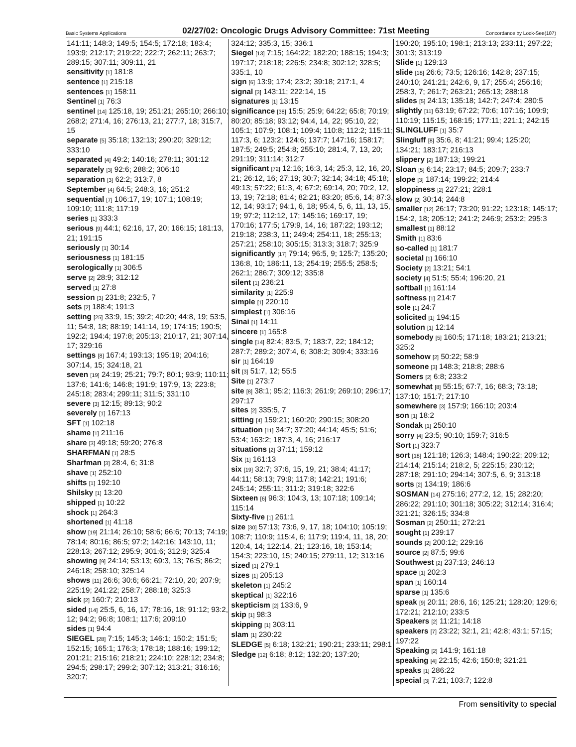Basic Systems Applications 02/27/02: Oncologic Drugs Advisory Committee: 71st Meeting Concordance by Look-See(107)
141:11; 148:3; 149:5; 154:5; 172:18; 183:4; 193:9; 212:17; 219:22; 222:7; 262:11; 263:7; 289:15; 307:11; 309:11, 21
sensitivity [1] 181:8
sentence [1] 215:18
sentences [1] 158:11
Sentinel [1] 76:3
sentinel [14] 125:18, 19; 251:21; 265:10; 266:10; 268:2; 271:4, 16; 276:13, 21; 277:7, 18; 315:7, 15
separate [5] 35:18; 132:13; 290:20; 329:12; 333:10
separated [4] 49:2; 140:16; 278:11; 301:12
separately [3] 92:6; 288:2; 306:10
separation [3] 62:2; 313:7, 8
September [4] 64:5; 248:3, 16; 251:2
sequential [7] 106:17, 19; 107:1; 108:19; 109:10; 111:8; 117:19
series [1] 333:3
serious [9] 44:1; 62:16, 17, 20; 166:15; 181:13, 21; 191:15
seriously [1] 30:14
seriousness [1] 181:15
serologically [1] 306:5
serve [2] 28:9; 312:12
served [1] 27:8
session [3] 231:8; 232:5, 7
sets [2] 188:4; 191:3
setting [25] 33:9, 15; 39:2; 40:20; 44:8, 19; 53:5, 11; 54:8, 18; 88:19; 141:14, 19; 174:15; 190:5; 192:2; 194:4; 197:8; 205:13; 210:17, 21; 307:14, 17; 329:16
settings [8] 167:4; 193:13; 195:19; 204:16; 307:14, 15; 324:18, 21
seven [19] 24:19; 25:21; 79:7; 80:1; 93:9; 110:11; 137:6; 141:6; 146:8; 191:9; 197:9, 13; 223:8; 245:18; 283:4; 299:11; 311:5; 331:10
severe [3] 12:15; 89:13; 90:2
severely [1] 167:13
SFT [1] 102:18
shame [1] 211:16
share [3] 49:18; 59:20; 276:8
SHARFMAN [1] 28:5
Sharfman [3] 28:4, 6; 31:8
shave [1] 252:10
shifts [1] 192:10
Shilsky [1] 13:20
shipped [1] 10:22
shock [1] 264:3
shortened [1] 41:18
show [19] 21:14; 26:10; 58:6; 66:6; 70:13; 74:19; 78:14; 80:16; 86:5; 97:2; 142:16; 143:10, 11; 228:13; 267:12; 295:9; 301:6; 312:9; 325:4
showing [9] 24:14; 53:13; 69:3, 13; 76:5; 86:2; 246:18; 258:10; 325:14
shows [11] 26:6; 30:6; 66:21; 72:10, 20; 207:9; 225:19; 241:22; 258:7; 288:18; 325:3
sick [2] 160:7; 210:13
sided [14] 25:5, 6, 16, 17; 78:16, 18; 91:12; 93:2, 12; 94:2; 96:8; 108:1; 117:6; 209:10
sides [1] 94:4
SIEGEL [28] 7:15; 145:3; 146:1; 150:2; 151:5; 152:15; 165:1; 176:3; 178:18; 188:16; 199:12; 201:21; 215:16; 218:21; 224:10; 228:12; 234:8; 294:5; 298:17; 299:2; 307:12; 313:21; 316:16; 320:7;
324:12; 335:3, 15; 336:1
Siegel [13] 7:15; 164:22; 182:20; 188:15; 194:3; 197:17; 218:18; 226:5; 234:8; 302:12; 328:5; 335:1, 10
sign [6] 13:9; 17:4; 23:2; 39:18; 217:1, 4
signal [3] 143:11; 222:14, 15
signatures [1] 13:15
significance [38] 15:5; 25:9; 64:22; 65:8; 70:19; 80:20; 85:18; 93:12; 94:4, 14, 22; 95:10, 22; 105:1; 107:9; 108:1; 109:4; 110:8; 112:2; 115:11; 117:3, 6; 123:2; 124:6; 137:7; 147:16; 158:17; 187:5; 249:5; 254:8; 255:10; 281:4, 7, 13, 20; 291:19; 311:14; 312:7
significant [72] 12:16; 16:3, 14; 25:3, 12, 16, 20, 21; 26:12, 16; 27:19; 30:7; 32:14; 34:18; 45:18; 49:13; 57:22; 61:3, 4; 67:2; 69:14, 20; 70:2, 12, 13, 19; 72:18; 81:4; 82:21; 83:20; 85:6, 14; 87:3, 12, 14; 93:17; 94:1, 6, 18; 95:4, 5, 6, 11, 13, 15, 19; 97:2; 112:12, 17; 145:16; 169:17, 19; 170:16; 177:5; 179:9, 14, 16; 187:22; 193:12; 219:18; 238:3, 11; 249:4; 254:11, 18; 255:13; 257:21; 258:10; 305:15; 313:3; 318:7; 325:9
significantly [17] 79:14; 96:5, 9; 125:7; 135:20; 136:8, 10; 186:11, 13; 254:19; 255:5; 258:5; 262:1; 286:7; 309:12; 335:8
silent [1] 236:21
similarity [1] 225:9
simple [1] 220:10
simplest [1] 306:16
Sinai [1] 14:11
sincere [1] 165:8
single [14] 82:4; 83:5, 7; 183:7, 22; 184:12; 287:7; 289:2; 307:4, 6; 308:2; 309:4; 333:16
sir [1] 164:19
sit [3] 51:7, 12; 55:5
Site [1] 273:7
site [8] 38:1; 95:2; 116:3; 261:9; 269:10; 296:17; 297:17
sites [2] 335:5, 7
sitting [4] 159:21; 160:20; 290:15; 308:20
situation [11] 34:7; 37:20; 44:14; 45:5; 51:6; 53:4; 163:2; 187:3, 4, 16; 216:17
situations [2] 37:11; 159:12
Six [1] 161:13
six [19] 32:7; 37:6, 15, 19, 21; 38:4; 41:17; 44:11; 58:13; 79:9; 117:8; 142:21; 191:6; 245:14; 255:11; 311:2; 319:18; 322:6
Sixteen [6] 96:3; 104:3, 13; 107:18; 109:14; 115:14
Sixty-five [1] 261:1
size [30] 57:13; 73:6, 9, 17, 18; 104:10; 105:19; 108:7; 110:9; 115:4, 6; 117:9; 119:4, 11, 18, 20; 120:4, 14; 122:14, 21; 123:16, 18; 153:14; 154:3; 223:10, 15; 240:15; 279:11, 12; 313:16
sized [1] 279:1
sizes [1] 205:13
skeleton [1] 245:2
skeptical [1] 322:16
skepticism [2] 133:6, 9
skip [1] 98:3
skipping [1] 303:11
slam [1] 230:22
SLEDGE [5] 6:18; 132:21; 190:21; 233:11; 298:1
Sledge [12] 6:18; 8:12; 132:20; 137:20;
190:20; 195:10; 198:1; 213:13; 233:11; 297:22; 301:3; 313:19
Slide [1] 129:13
slide [18] 26:6; 73:5; 126:16; 142:8; 237:15; 240:10; 241:21; 242:6, 9, 17; 255:4; 256:16; 258:3, 7; 261:7; 263:21; 265:13; 288:18
slides [5] 24:13; 135:18; 142:7; 247:4; 280:5
slightly [11] 63:19; 67:22; 70:6; 107:16; 109:9; 110:19; 115:15; 168:15; 177:11; 221:1; 242:15
SLINGLUFF [1] 35:7
Slingluff [8] 35:6, 8; 41:21; 99:4; 125:20; 134:21; 183:17; 216:13
slippery [2] 187:13; 199:21
Sloan [5] 6:14; 23:17; 84:5; 209:7; 233:7
slope [3] 187:14; 199:22; 214:4
sloppiness [2] 227:21; 228:1
slow [2] 30:14; 244:8
smaller [12] 26:17; 73:20; 91:22; 123:18; 145:17; 154:2, 18; 205:12; 241:2; 246:9; 253:2; 295:3
smallest [1] 88:12
Smith [1] 83:6
so-called [1] 181:7
societal [1] 166:10
Society [2] 13:21; 54:1
society [4] 51:5; 55:4; 196:20, 21
softball [1] 161:14
softness [1] 214:7
sole [1] 24:7
solicited [1] 194:15
solution [1] 12:14
somebody [5] 160:5; 171:18; 183:21; 213:21; 325:2
somehow [2] 50:22; 58:9
someone [3] 148:3; 218:8; 288:6
Somers [2] 6:8; 233:2
somewhat [8] 55:15; 67:7, 16; 68:3; 73:18; 137:10; 151:7; 217:10
somewhere [3] 157:9; 166:10; 203:4
son [1] 18:2
Sondak [1] 250:10
sorry [4] 23:5; 90:10; 159:7; 316:5
Sort [1] 323:7
sort [18] 121:18; 126:3; 148:4; 190:22; 209:12; 214:14; 215:14; 218:2, 5; 225:15; 230:12; 287:18; 291:10; 294:14; 307:5, 6, 9; 313:18
sorts [2] 134:19; 186:6
SOSMAN [14] 275:16; 277:2, 12, 15; 282:20; 286:22; 291:10; 301:18; 305:22; 312:14; 316:4; 321:21; 326:15; 334:8
Sosman [2] 250:11; 272:21
sought [1] 239:17
sounds [2] 200:12; 229:16
source [2] 87:5; 99:6
Southwest [2] 237:13; 246:13
space [1] 202:3
span [1] 160:14
sparse [1] 135:6
speak [9] 20:11; 28:6, 16; 125:21; 128:20; 129:6; 172:21; 212:10; 233:5
Speakers [2] 11:21; 14:18
speakers [7] 23:22; 32:1, 21; 42:8; 43:1; 57:15; 197:22
Speaking [2] 141:9; 161:18
speaking [4] 22:15; 42:6; 150:8; 321:21
speaks [1] 286:22
special [3] 7:21; 103:7; 122:8
From sensitivity to special